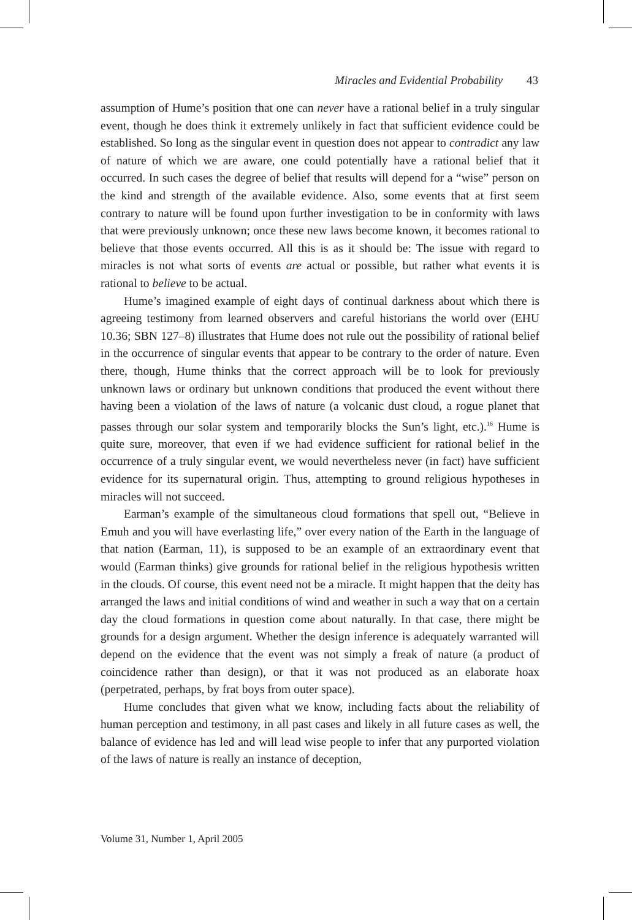Miracles and Evidential Probability 43
assumption of Hume’s position that one can never have a rational belief in a truly singular event, though he does think it extremely unlikely in fact that sufficient evidence could be established. So long as the singular event in question does not appear to contradict any law of nature of which we are aware, one could potentially have a rational belief that it occurred. In such cases the degree of belief that results will depend for a “wise” person on the kind and strength of the available evidence. Also, some events that at first seem contrary to nature will be found upon further investigation to be in conformity with laws that were previously unknown; once these new laws become known, it becomes rational to believe that those events occurred. All this is as it should be: The issue with regard to miracles is not what sorts of events are actual or possible, but rather what events it is rational to believe to be actual.
Hume’s imagined example of eight days of continual darkness about which there is agreeing testimony from learned observers and careful historians the world over (EHU 10.36; SBN 127–8) illustrates that Hume does not rule out the possibility of rational belief in the occurrence of singular events that appear to be contrary to the order of nature. Even there, though, Hume thinks that the correct approach will be to look for previously unknown laws or ordinary but unknown conditions that produced the event without there having been a violation of the laws of nature (a volcanic dust cloud, a rogue planet that passes through our solar system and temporarily blocks the Sun’s light, etc.).<sup>16</sup> Hume is quite sure, moreover, that even if we had evidence sufficient for rational belief in the occurrence of a truly singular event, we would nevertheless never (in fact) have sufficient evidence for its supernatural origin. Thus, attempting to ground religious hypotheses in miracles will not succeed.
Earman’s example of the simultaneous cloud formations that spell out, “Believe in Emuh and you will have everlasting life,” over every nation of the Earth in the language of that nation (Earman, 11), is supposed to be an example of an extraordinary event that would (Earman thinks) give grounds for rational belief in the religious hypothesis written in the clouds. Of course, this event need not be a miracle. It might happen that the deity has arranged the laws and initial conditions of wind and weather in such a way that on a certain day the cloud formations in question come about naturally. In that case, there might be grounds for a design argument. Whether the design inference is adequately warranted will depend on the evidence that the event was not simply a freak of nature (a product of coincidence rather than design), or that it was not produced as an elaborate hoax (perpetrated, perhaps, by frat boys from outer space).
Hume concludes that given what we know, including facts about the reliability of human perception and testimony, in all past cases and likely in all future cases as well, the balance of evidence has led and will lead wise people to infer that any purported violation of the laws of nature is really an instance of deception,
Volume 31, Number 1, April 2005